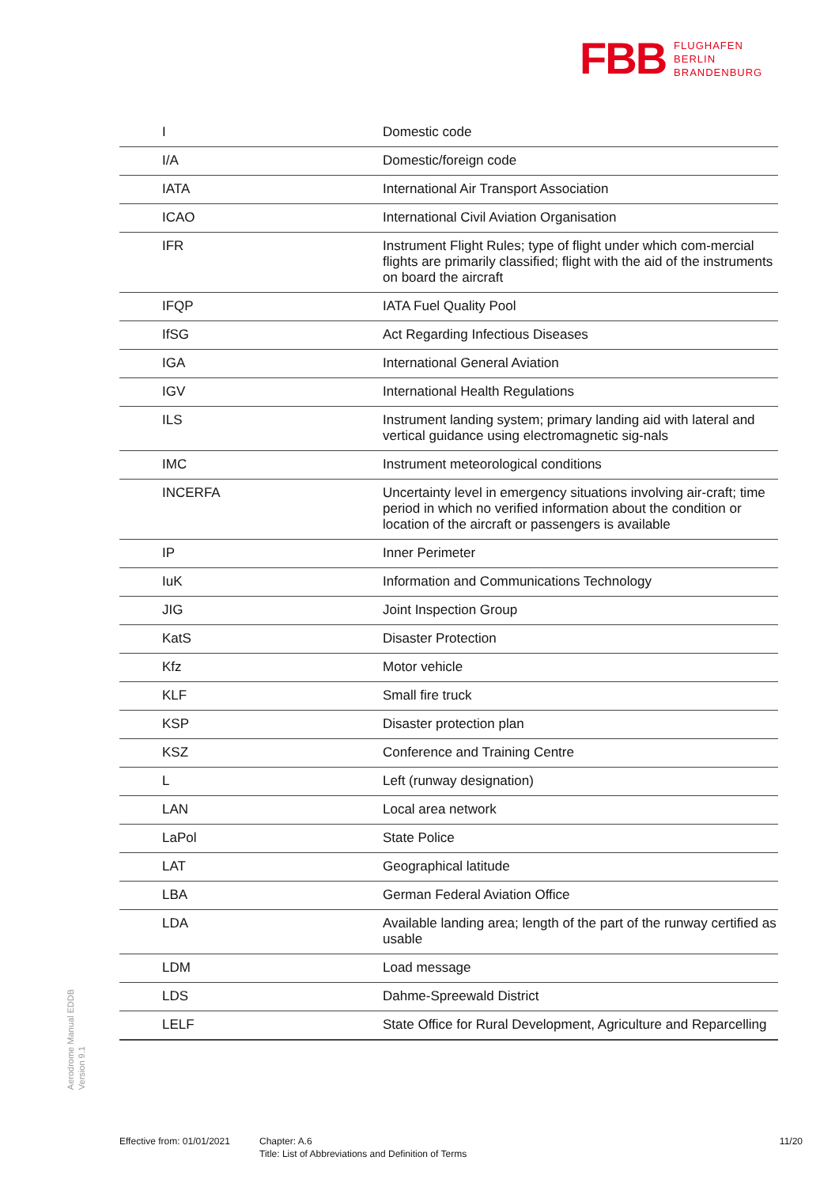FBB FLUGHAFEN
BERLIN
BRANDENBURG
| I | Domestic code |
| I/A | Domestic/foreign code |
| IATA | International Air Transport Association |
| ICAO | International Civil Aviation Organisation |
| IFR | Instrument Flight Rules; type of flight under which com-mercial flights are primarily classified; flight with the aid of the instruments on board the aircraft |
| IFQP | IATA Fuel Quality Pool |
| IfSG | Act Regarding Infectious Diseases |
| IGA | International General Aviation |
| IGV | International Health Regulations |
| ILS | Instrument landing system; primary landing aid with lateral and vertical guidance using electromagnetic sig-nals |
| IMC | Instrument meteorological conditions |
| INCERFA | Uncertainty level in emergency situations involving air-craft; time period in which no verified information about the condition or location of the aircraft or passengers is available |
| IP | Inner Perimeter |
| IuK | Information and Communications Technology |
| JIG | Joint Inspection Group |
| KatS | Disaster Protection |
| Kfz | Motor vehicle |
| KLF | Small fire truck |
| KSP | Disaster protection plan |
| KSZ | Conference and Training Centre |
| L | Left (runway designation) |
| LAN | Local area network |
| LaPol | State Police |
| LAT | Geographical latitude |
| LBA | German Federal Aviation Office |
| LDA | Available landing area; length of the part of the runway certified as usable |
| LDM | Load message |
| LDS | Dahme-Spreewald District |
| LELF | State Office for Rural Development, Agriculture and Reparcelling |
Aerodrome Manual EDDB
Version 9.1
Effective from: 01/01/2021
Chapter: A.6
Title: List of Abbreviations and Definition of Terms
11/20